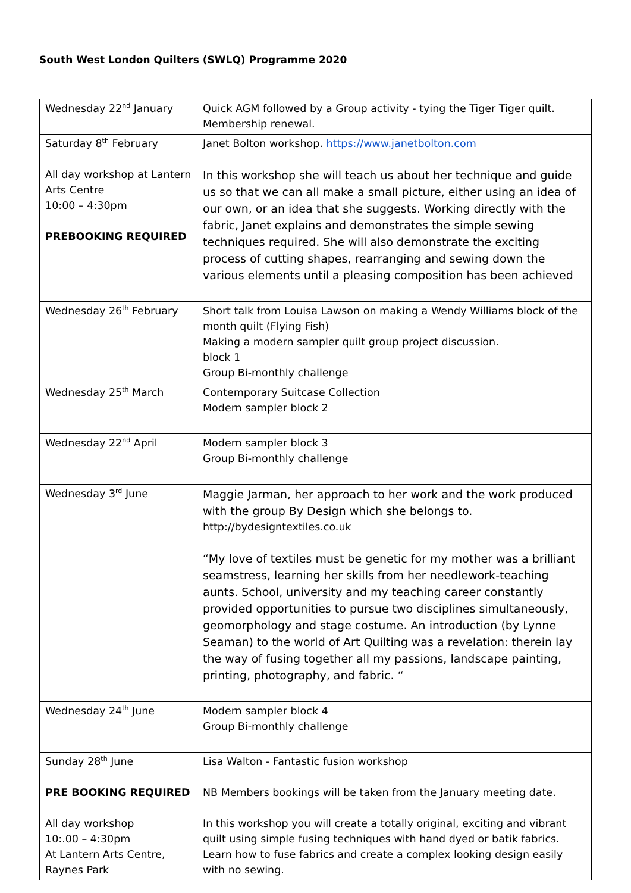South West London Quilters (SWLQ) Programme 2020
| Wednesday 22<sup>nd</sup> January | Quick AGM followed by a Group activity - tying the Tiger Tiger quilt. Membership renewal. |
| Saturday 8<sup>th</sup> February All day workshop at Lantern Arts Centre 10:00 – 4:30pm PREBOOKING REQUIRED | Janet Bolton workshop. https://www.janetbolton.com In this workshop she will teach us about her technique and guide us so that we can all make a small picture, either using an idea of our own, or an idea that she suggests. Working directly with the fabric, Janet explains and demonstrates the simple sewing techniques required. She will also demonstrate the exciting process of cutting shapes, rearranging and sewing down the various elements until a pleasing composition has been achieved |
| Wednesday 26<sup>th</sup> February | Short talk from Louisa Lawson on making a Wendy Williams block of the month quilt (Flying Fish) Making a modern sampler quilt group project discussion. block 1 Group Bi-monthly challenge |
| Wednesday 25<sup>th</sup> March | Contemporary Suitcase Collection Modern sampler block 2 |
| Wednesday 22<sup>nd</sup> April | Modern sampler block 3 Group Bi-monthly challenge |
| Wednesday 3<sup>rd</sup> June | Maggie Jarman, her approach to her work and the work produced with the group By Design which she belongs to. http://bydesigntextiles.co.uk “My love of textiles must be genetic for my mother was a brilliant seamstress, learning her skills from her needlework-teaching aunts. School, university and my teaching career constantly provided opportunities to pursue two disciplines simultaneously, geomorphology and stage costume. An introduction (by Lynne Seaman) to the world of Art Quilting was a revelation: therein lay the way of fusing together all my passions, landscape painting, printing, photography, and fabric. “ |
| Wednesday 24<sup>th</sup> June | Modern sampler block 4 Group Bi-monthly challenge |
| Sunday 28<sup>th</sup> June PRE BOOKING REQUIRED All day workshop 10:.00 – 4:30pm At Lantern Arts Centre, Raynes Park | Lisa Walton - Fantastic fusion workshop NB Members bookings will be taken from the January meeting date. In this workshop you will create a totally original, exciting and vibrant quilt using simple fusing techniques with hand dyed or batik fabrics. Learn how to fuse fabrics and create a complex looking design easily with no sewing. |